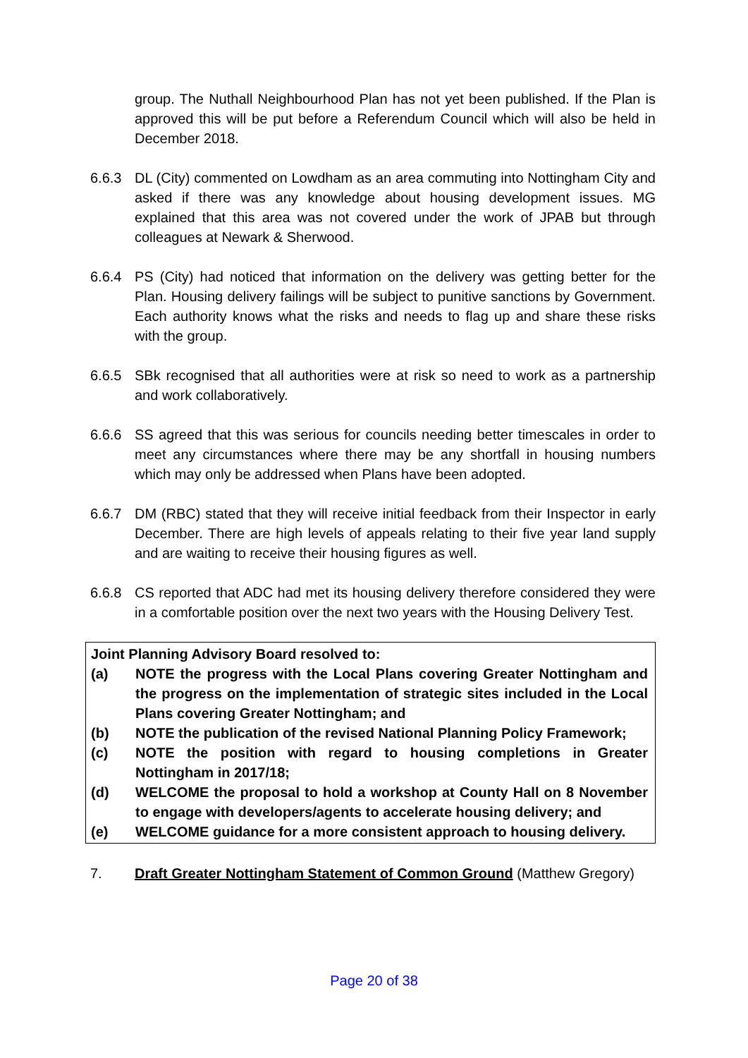group. The Nuthall Neighbourhood Plan has not yet been published. If the Plan is approved this will be put before a Referendum Council which will also be held in December 2018.
6.6.3 DL (City) commented on Lowdham as an area commuting into Nottingham City and asked if there was any knowledge about housing development issues. MG explained that this area was not covered under the work of JPAB but through colleagues at Newark & Sherwood.
6.6.4 PS (City) had noticed that information on the delivery was getting better for the Plan. Housing delivery failings will be subject to punitive sanctions by Government. Each authority knows what the risks and needs to flag up and share these risks with the group.
6.6.5 SBk recognised that all authorities were at risk so need to work as a partnership and work collaboratively.
6.6.6 SS agreed that this was serious for councils needing better timescales in order to meet any circumstances where there may be any shortfall in housing numbers which may only be addressed when Plans have been adopted.
6.6.7 DM (RBC) stated that they will receive initial feedback from their Inspector in early December. There are high levels of appeals relating to their five year land supply and are waiting to receive their housing figures as well.
6.6.8 CS reported that ADC had met its housing delivery therefore considered they were in a comfortable position over the next two years with the Housing Delivery Test.
Joint Planning Advisory Board resolved to:
(a) NOTE the progress with the Local Plans covering Greater Nottingham and the progress on the implementation of strategic sites included in the Local Plans covering Greater Nottingham; and
(b) NOTE the publication of the revised National Planning Policy Framework;
(c) NOTE the position with regard to housing completions in Greater Nottingham in 2017/18;
(d) WELCOME the proposal to hold a workshop at County Hall on 8 November to engage with developers/agents to accelerate housing delivery; and
(e) WELCOME guidance for a more consistent approach to housing delivery.
7. Draft Greater Nottingham Statement of Common Ground (Matthew Gregory)
Page 20 of 38